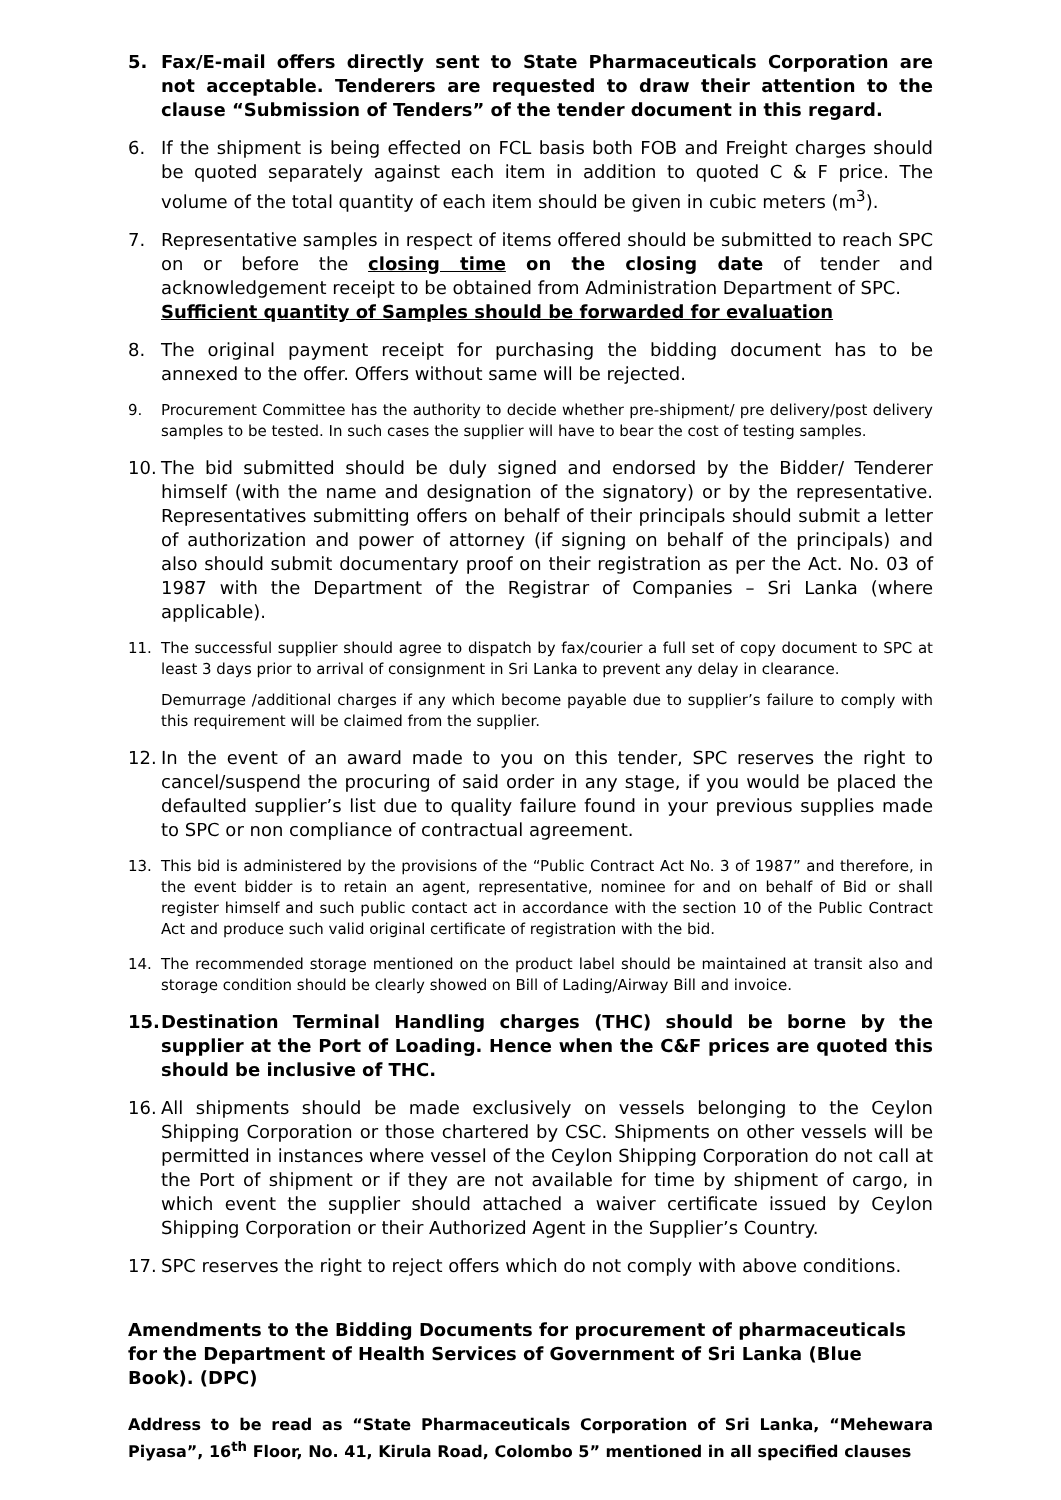5. Fax/E-mail offers directly sent to State Pharmaceuticals Corporation are not acceptable. Tenderers are requested to draw their attention to the clause “Submission of Tenders” of the tender document in this regard.
6. If the shipment is being effected on FCL basis both FOB and Freight charges should be quoted separately against each item in addition to quoted C & F price. The volume of the total quantity of each item should be given in cubic meters (m<sup>3</sup>).
7. Representative samples in respect of items offered should be submitted to reach SPC on or before the closing time on the closing date of tender and acknowledgement receipt to be obtained from Administration Department of SPC.
Sufficient quantity of Samples should be forwarded for evaluation
8. The original payment receipt for purchasing the bidding document has to be annexed to the offer. Offers without same will be rejected.
9. Procurement Committee has the authority to decide whether pre-shipment/ pre delivery/post delivery samples to be tested. In such cases the supplier will have to bear the cost of testing samples.
10. The bid submitted should be duly signed and endorsed by the Bidder/ Tenderer himself (with the name and designation of the signatory) or by the representative. Representatives submitting offers on behalf of their principals should submit a letter of authorization and power of attorney (if signing on behalf of the principals) and also should submit documentary proof on their registration as per the Act. No. 03 of 1987 with the Department of the Registrar of Companies – Sri Lanka (where applicable).
11. The successful supplier should agree to dispatch by fax/courier a full set of copy document to SPC at least 3 days prior to arrival of consignment in Sri Lanka to prevent any delay in clearance.
Demurrage /additional charges if any which become payable due to supplier’s failure to comply with this requirement will be claimed from the supplier.
12. In the event of an award made to you on this tender, SPC reserves the right to cancel/suspend the procuring of said order in any stage, if you would be placed the defaulted supplier’s list due to quality failure found in your previous supplies made to SPC or non compliance of contractual agreement.
13. This bid is administered by the provisions of the “Public Contract Act No. 3 of 1987” and therefore, in the event bidder is to retain an agent, representative, nominee for and on behalf of Bid or shall register himself and such public contact act in accordance with the section 10 of the Public Contract Act and produce such valid original certificate of registration with the bid.
14. The recommended storage mentioned on the product label should be maintained at transit also and storage condition should be clearly showed on Bill of Lading/Airway Bill and invoice.
15. Destination Terminal Handling charges (THC) should be borne by the supplier at the Port of Loading. Hence when the C&F prices are quoted this should be inclusive of THC.
16. All shipments should be made exclusively on vessels belonging to the Ceylon Shipping Corporation or those chartered by CSC. Shipments on other vessels will be permitted in instances where vessel of the Ceylon Shipping Corporation do not call at the Port of shipment or if they are not available for time by shipment of cargo, in which event the supplier should attached a waiver certificate issued by Ceylon Shipping Corporation or their Authorized Agent in the Supplier’s Country.
17. SPC reserves the right to reject offers which do not comply with above conditions.
Amendments to the Bidding Documents for procurement of pharmaceuticals for the Department of Health Services of Government of Sri Lanka (Blue Book). (DPC)
Address to be read as “State Pharmaceuticals Corporation of Sri Lanka, “Mehewara Piyasa”, 16<sup>th</sup> Floor, No. 41, Kirula Road, Colombo 5” mentioned in all specified clauses